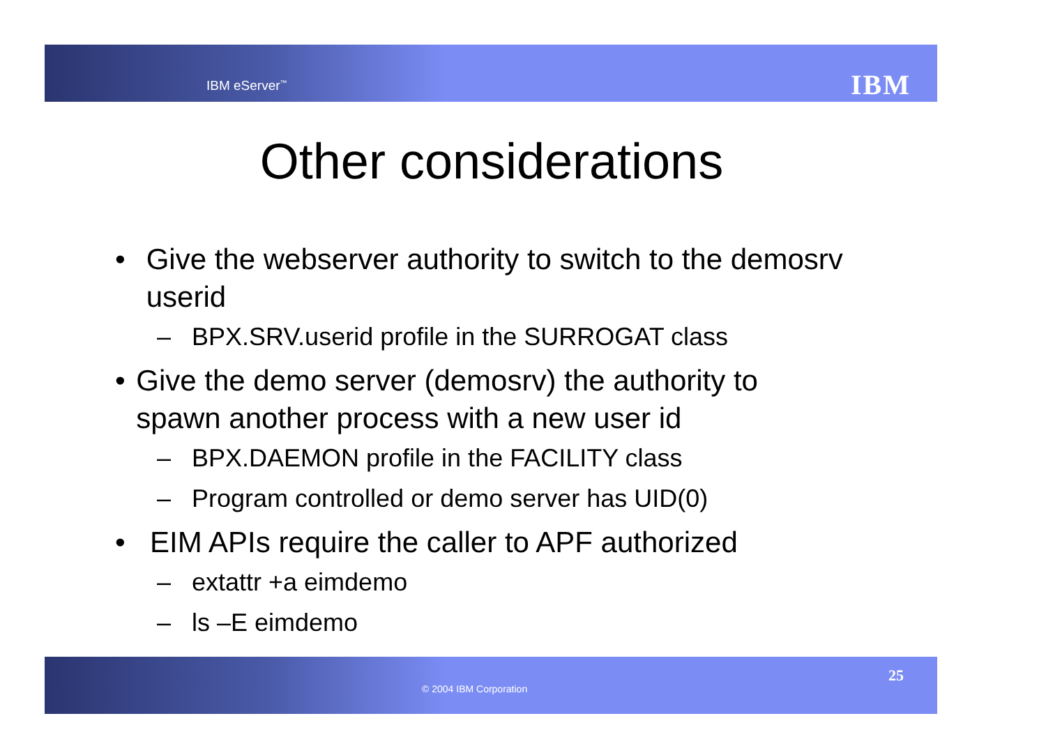IBM eServer<sup>™</sup> IBM
Other considerations
• Give the webserver authority to switch to the demosrv userid
– BPX.SRV.userid profile in the SURROGAT class
• Give the demo server (demosrv) the authority to spawn another process with a new user id
– BPX.DAEMON profile in the FACILITY class
– Program controlled or demo server has UID(0)
• EIM APIs require the caller to APF authorized
– extattr +a eimdemo
– ls –E eimdemo
© 2004 IBM Corporation
25